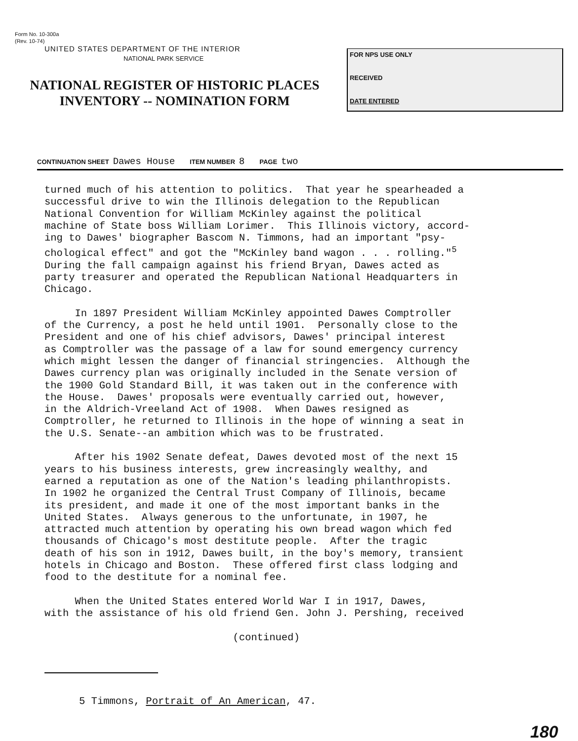Form No. 10-300a
(Rev. 10-74)
UNITED STATES DEPARTMENT OF THE INTERIOR
NATIONAL PARK SERVICE
NATIONAL REGISTER OF HISTORIC PLACES
INVENTORY -- NOMINATION FORM
FOR NPS USE ONLY
RECEIVED
DATE ENTERED
CONTINUATION SHEET Dawes House ITEM NUMBER 8 PAGE two
turned much of his attention to politics. That year he spearheaded a successful drive to win the Illinois delegation to the Republican National Convention for William McKinley against the political machine of State boss William Lorimer. This Illinois victory, accord- ing to Dawes' biographer Bascom N. Timmons, had an important "psy- chological effect" and got the "McKinley band wagon . . . rolling."<sup>5</sup> During the fall campaign against his friend Bryan, Dawes acted as party treasurer and operated the Republican National Headquarters in Chicago. In 1897 President William McKinley appointed Dawes Comptroller of the Currency, a post he held until 1901. Personally close to the President and one of his chief advisors, Dawes' principal interest as Comptroller was the passage of a law for sound emergency currency which might lessen the danger of financial stringencies. Although the Dawes currency plan was originally included in the Senate version of the 1900 Gold Standard Bill, it was taken out in the conference with the House. Dawes' proposals were eventually carried out, however, in the Aldrich-Vreeland Act of 1908. When Dawes resigned as Comptroller, he returned to Illinois in the hope of winning a seat in the U.S. Senate--an ambition which was to be frustrated. After his 1902 Senate defeat, Dawes devoted most of the next 15 years to his business interests, grew increasingly wealthy, and earned a reputation as one of the Nation's leading philanthropists. In 1902 he organized the Central Trust Company of Illinois, became its president, and made it one of the most important banks in the United States. Always generous to the unfortunate, in 1907, he attracted much attention by operating his own bread wagon which fed thousands of Chicago's most destitute people. After the tragic death of his son in 1912, Dawes built, in the boy's memory, transient hotels in Chicago and Boston. These offered first class lodging and food to the destitute for a nominal fee. When the United States entered World War I in 1917, Dawes, with the assistance of his old friend Gen. John J. Pershing, received (continued)
5 Timmons, Portrait of An American, 47.
180